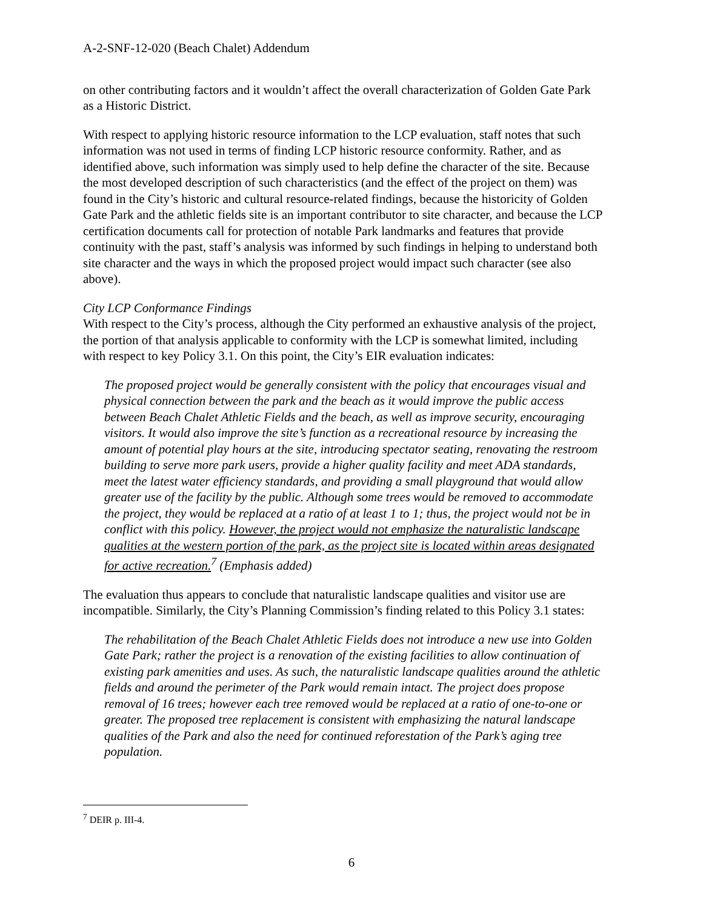A-2-SNF-12-020 (Beach Chalet) Addendum
on other contributing factors and it wouldn’t affect the overall characterization of Golden Gate Park as a Historic District.
With respect to applying historic resource information to the LCP evaluation, staff notes that such information was not used in terms of finding LCP historic resource conformity. Rather, and as identified above, such information was simply used to help define the character of the site. Because the most developed description of such characteristics (and the effect of the project on them) was found in the City’s historic and cultural resource-related findings, because the historicity of Golden Gate Park and the athletic fields site is an important contributor to site character, and because the LCP certification documents call for protection of notable Park landmarks and features that provide continuity with the past, staff’s analysis was informed by such findings in helping to understand both site character and the ways in which the proposed project would impact such character (see also above).
City LCP Conformance Findings
With respect to the City’s process, although the City performed an exhaustive analysis of the project, the portion of that analysis applicable to conformity with the LCP is somewhat limited, including with respect to key Policy 3.1. On this point, the City’s EIR evaluation indicates:
The proposed project would be generally consistent with the policy that encourages visual and physical connection between the park and the beach as it would improve the public access between Beach Chalet Athletic Fields and the beach, as well as improve security, encouraging visitors. It would also improve the site’s function as a recreational resource by increasing the amount of potential play hours at the site, introducing spectator seating, renovating the restroom building to serve more park users, provide a higher quality facility and meet ADA standards, meet the latest water efficiency standards, and providing a small playground that would allow greater use of the facility by the public. Although some trees would be removed to accommodate the project, they would be replaced at a ratio of at least 1 to 1; thus, the project would not be in conflict with this policy. However, the project would not emphasize the naturalistic landscape qualities at the western portion of the park, as the project site is located within areas designated for active recreation.<sup>7</sup> (Emphasis added)
The evaluation thus appears to conclude that naturalistic landscape qualities and visitor use are incompatible. Similarly, the City’s Planning Commission’s finding related to this Policy 3.1 states:
The rehabilitation of the Beach Chalet Athletic Fields does not introduce a new use into Golden Gate Park; rather the project is a renovation of the existing facilities to allow continuation of existing park amenities and uses. As such, the naturalistic landscape qualities around the athletic fields and around the perimeter of the Park would remain intact. The project does propose removal of 16 trees; however each tree removed would be replaced at a ratio of one-to-one or greater. The proposed tree replacement is consistent with emphasizing the natural landscape qualities of the Park and also the need for continued reforestation of the Park’s aging tree population.
<sup>7</sup> DEIR p. III-4.
6